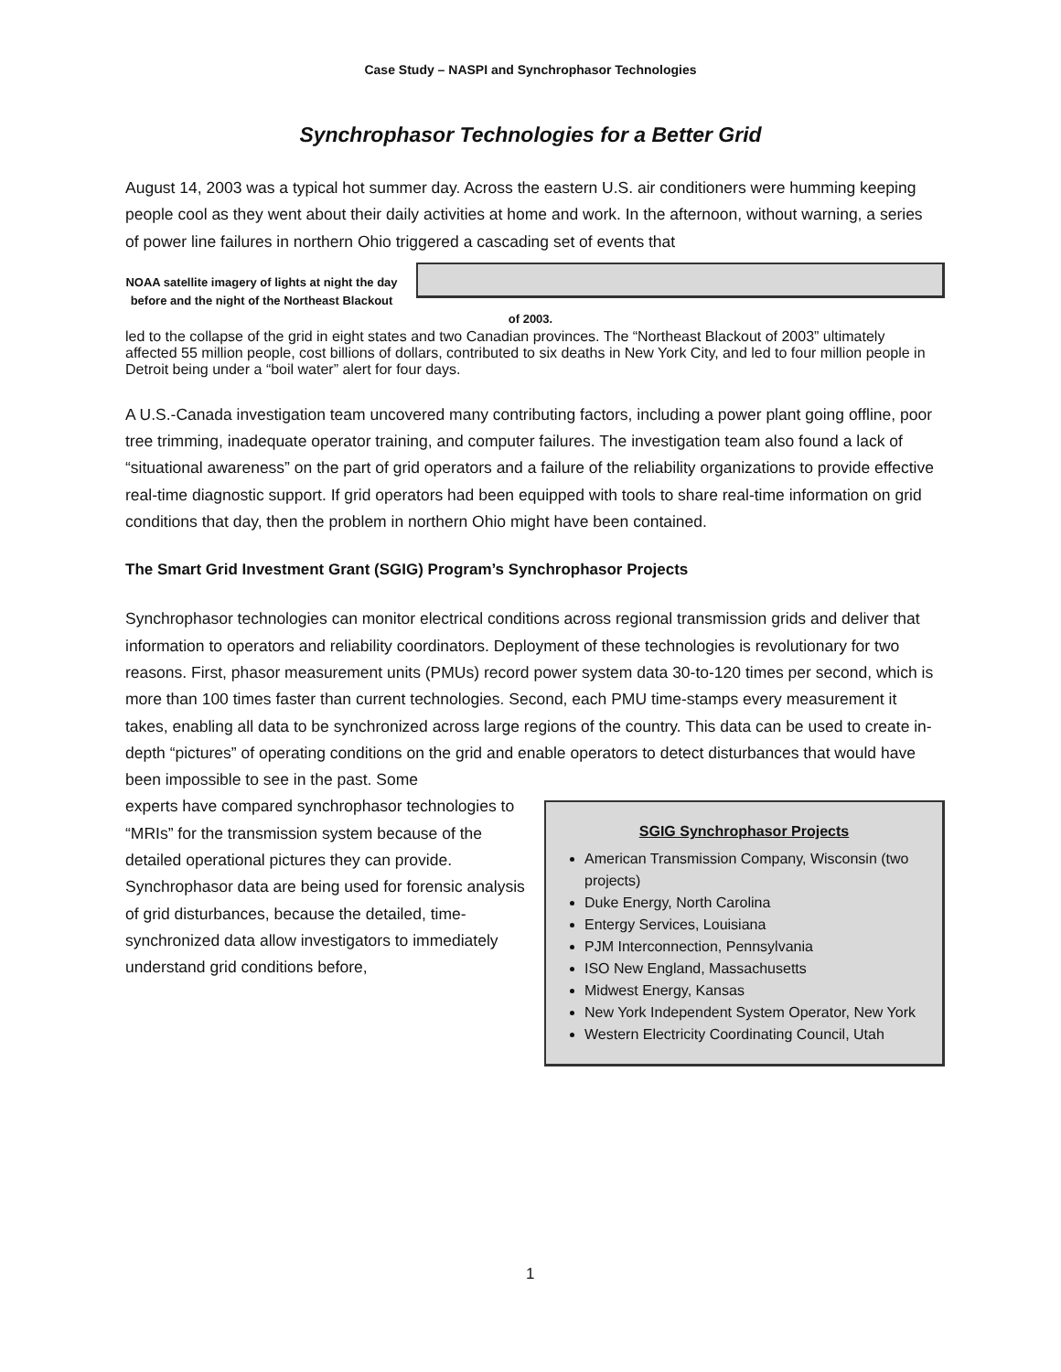Case Study – NASPI and Synchrophasor Technologies
Synchrophasor Technologies for a Better Grid
August 14, 2003 was a typical hot summer day. Across the eastern U.S. air conditioners were humming keeping people cool as they went about their daily activities at home and work. In the afternoon, without warning, a series of power line failures in northern Ohio triggered a cascading set of events that
NOAA satellite imagery of lights at night the day before and the night of the Northeast Blackout of 2003. led to the collapse of the grid in eight states and two Canadian provinces. The “Northeast Blackout of 2003” ultimately affected 55 million people, cost billions of dollars, contributed to six deaths in New York City, and led to four million people in Detroit being under a “boil water” alert for four days.
A U.S.-Canada investigation team uncovered many contributing factors, including a power plant going offline, poor tree trimming, inadequate operator training, and computer failures. The investigation team also found a lack of “situational awareness” on the part of grid operators and a failure of the reliability organizations to provide effective real-time diagnostic support. If grid operators had been equipped with tools to share real-time information on grid conditions that day, then the problem in northern Ohio might have been contained.
The Smart Grid Investment Grant (SGIG) Program’s Synchrophasor Projects
Synchrophasor technologies can monitor electrical conditions across regional transmission grids and deliver that information to operators and reliability coordinators. Deployment of these technologies is revolutionary for two reasons. First, phasor measurement units (PMUs) record power system data 30-to-120 times per second, which is more than 100 times faster than current technologies. Second, each PMU time-stamps every measurement it takes, enabling all data to be synchronized across large regions of the country. This data can be used to create in-depth “pictures” of operating conditions on the grid and enable operators to detect disturbances that would have been impossible to see in the past. Some
SGIG Synchrophasor Projects
American Transmission Company, Wisconsin (two projects)
Duke Energy, North Carolina
Entergy Services, Louisiana
PJM Interconnection, Pennsylvania
ISO New England, Massachusetts
Midwest Energy, Kansas
New York Independent System Operator, New York
Western Electricity Coordinating Council, Utah
experts have compared synchrophasor technologies to “MRIs” for the transmission system because of the detailed operational pictures they can provide. Synchrophasor data are being used for forensic analysis of grid disturbances, because the detailed, time-synchronized data allow investigators to immediately understand grid conditions before,
1